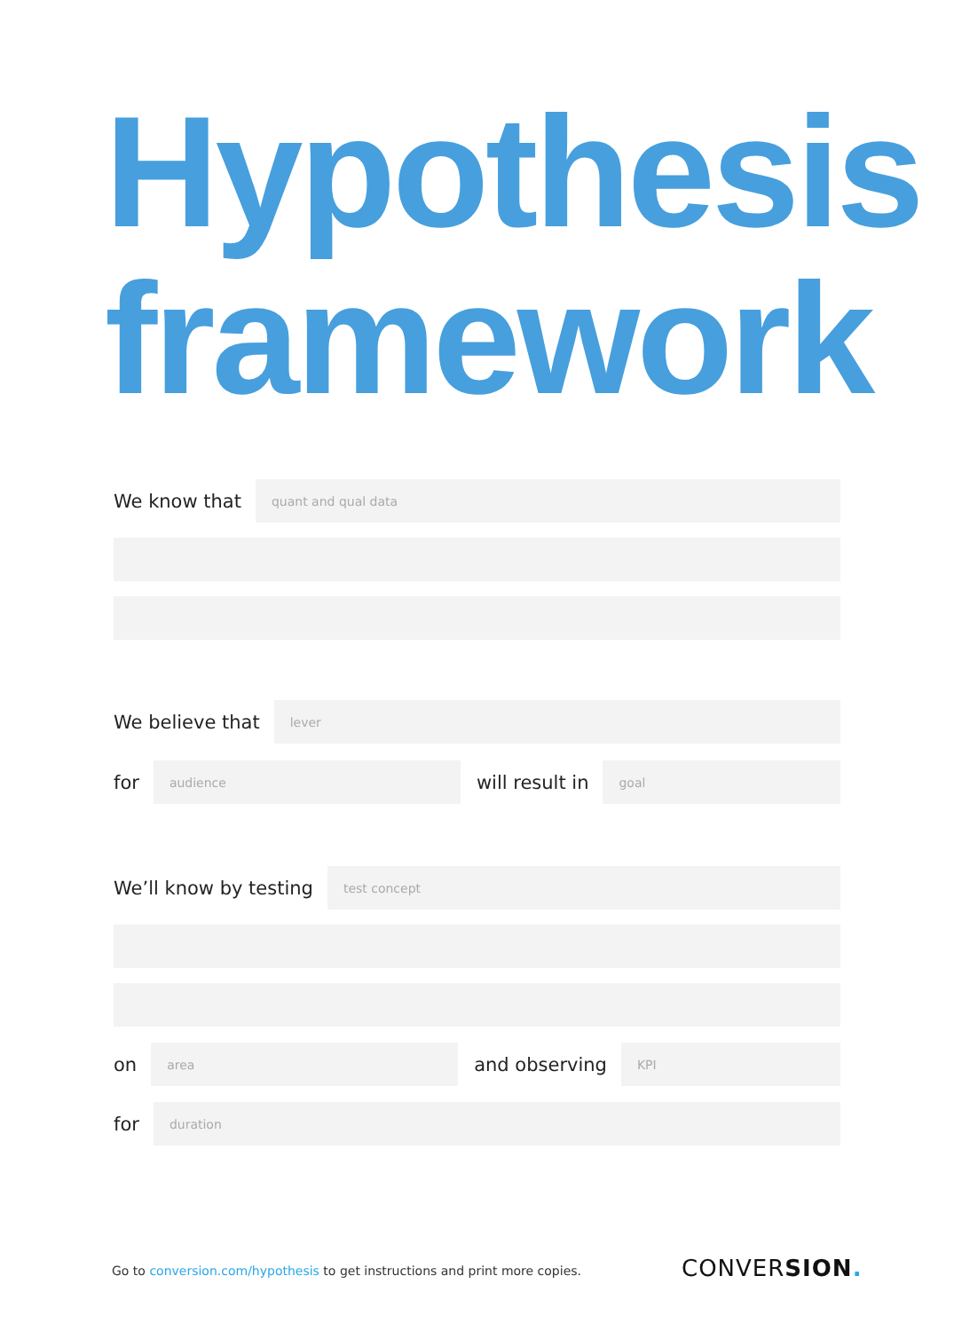Hypothesis
framework
We know that
quant and qual data
We believe that
lever
for
audience
will result in
goal
We’ll know by testing
test concept
on
area
and observing
KPI
for
duration
Go to conversion.com/hypothesis to get instructions and print more copies.
CONVERSION.